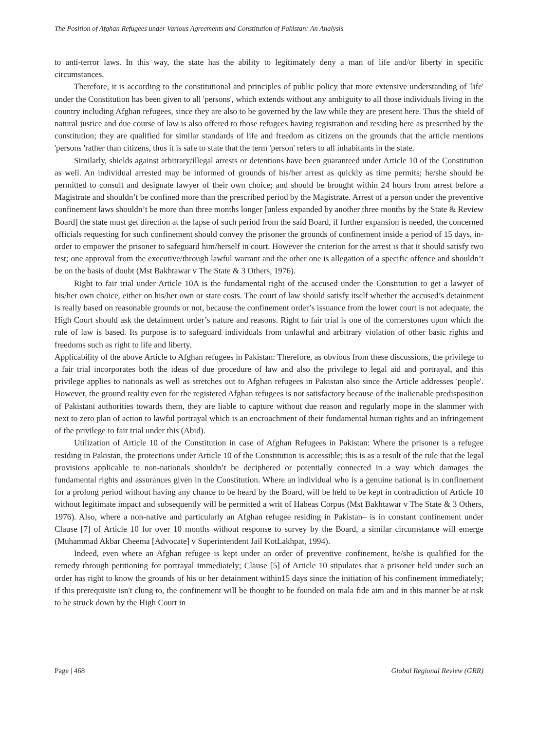The Position of Afghan Refugees under Various Agreements and Constitution of Pakistan: An Analysis
to anti-terror laws. In this way, the state has the ability to legitimately deny a man of life and/or liberty in specific circumstances.
Therefore, it is according to the constitutional and principles of public policy that more extensive understanding of 'life' under the Constitution has been given to all 'persons', which extends without any ambiguity to all those individuals living in the country including Afghan refugees, since they are also to be governed by the law while they are present here. Thus the shield of natural justice and due course of law is also offered to those refugees having registration and residing here as prescribed by the constitution; they are qualified for similar standards of life and freedom as citizens on the grounds that the article mentions 'persons 'rather than citizens, thus it is safe to state that the term 'person' refers to all inhabitants in the state.
Similarly, shields against arbitrary/illegal arrests or detentions have been guaranteed under Article 10 of the Constitution as well. An individual arrested may be informed of grounds of his/her arrest as quickly as time permits; he/she should be permitted to consult and designate lawyer of their own choice; and should be brought within 24 hours from arrest before a Magistrate and shouldn’t be confined more than the prescribed period by the Magistrate. Arrest of a person under the preventive confinement laws shouldn’t be more than three months longer [unless expanded by another three months by the State & Review Board] the state must get direction at the lapse of such period from the said Board, if further expansion is needed, the concerned officials requesting for such confinement should convey the prisoner the grounds of confinement inside a period of 15 days, in-order to empower the prisoner to safeguard him/herself in court. However the criterion for the arrest is that it should satisfy two test; one approval from the executive/through lawful warrant and the other one is allegation of a specific offence and shouldn’t be on the basis of doubt (Mst Bakhtawar v The State & 3 Others, 1976).
Right to fair trial under Article 10A is the fundamental right of the accused under the Constitution to get a lawyer of his/her own choice, either on his/her own or state costs. The court of law should satisfy itself whether the accused’s detainment is really based on reasonable grounds or not, because the confinement order’s issuance from the lower court is not adequate, the High Court should ask the detainment order’s nature and reasons. Right to fair trial is one of the cornerstones upon which the rule of law is based. Its purpose is to safeguard individuals from unlawful and arbitrary violation of other basic rights and freedoms such as right to life and liberty.
Applicability of the above Article to Afghan refugees in Pakistan: Therefore, as obvious from these discussions, the privilege to a fair trial incorporates both the ideas of due procedure of law and also the privilege to legal aid and portrayal, and this privilege applies to nationals as well as stretches out to Afghan refugees in Pakistan also since the Article addresses 'people'. However, the ground reality even for the registered Afghan refugees is not satisfactory because of the inalienable predisposition of Pakistani authorities towards them, they are liable to capture without due reason and regularly mope in the slammer with next to zero plan of action to lawful portrayal which is an encroachment of their fundamental human rights and an infringement of the privilege to fair trial under this (Abid).
Utilization of Article 10 of the Constitution in case of Afghan Refugees in Pakistan: Where the prisoner is a refugee residing in Pakistan, the protections under Article 10 of the Constitution is accessible; this is as a result of the rule that the legal provisions applicable to non-nationals shouldn’t be deciphered or potentially connected in a way which damages the fundamental rights and assurances given in the Constitution. Where an individual who is a genuine national is in confinement for a prolong period without having any chance to be heard by the Board, will be held to be kept in contradiction of Article 10 without legitimate impact and subsequently will be permitted a writ of Habeas Corpus (Mst Bakhtawar v The State & 3 Others, 1976). Also, where a non-native and particularly an Afghan refugee residing in Pakistan– is in constant confinement under Clause [7] of Article 10 for over 10 months without response to survey by the Board, a similar circumstance will emerge (Muhammad Akbar Cheema [Advocate] v Superintendent Jail KotLakhpat, 1994).
Indeed, even where an Afghan refugee is kept under an order of preventive confinement, he/she is qualified for the remedy through petitioning for portrayal immediately; Clause [5] of Article 10 stipulates that a prisoner held under such an order has right to know the grounds of his or her detainment within15 days since the initiation of his confinement immediately; if this prerequisite isn't clung to, the confinement will be thought to be founded on mala fide aim and in this manner be at risk to be struck down by the High Court in
Page | 468 Global Regional Review (GRR)